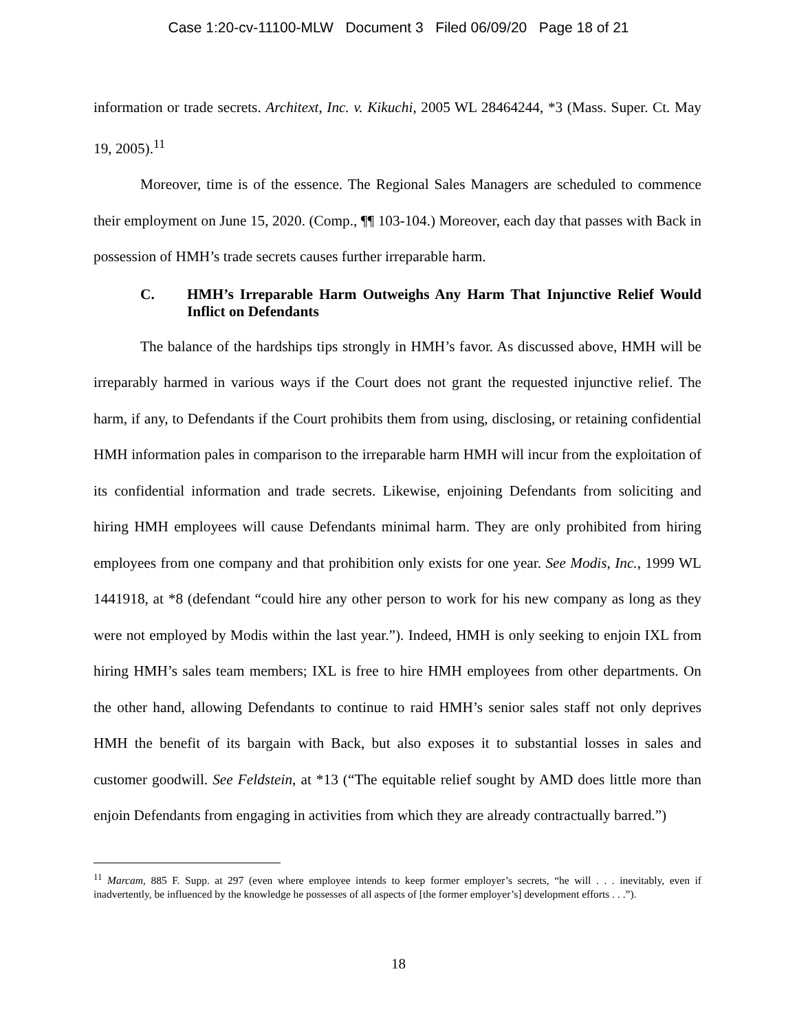Case 1:20-cv-11100-MLW Document 3 Filed 06/09/20 Page 18 of 21
information or trade secrets. Architext, Inc. v. Kikuchi, 2005 WL 28464244, *3 (Mass. Super. Ct. May 19, 2005).<sup>11</sup>
Moreover, time is of the essence. The Regional Sales Managers are scheduled to commence their employment on June 15, 2020. (Comp., ¶¶ 103-104.) Moreover, each day that passes with Back in possession of HMH’s trade secrets causes further irreparable harm.
C. HMH’s Irreparable Harm Outweighs Any Harm That Injunctive Relief Would Inflict on Defendants
The balance of the hardships tips strongly in HMH’s favor. As discussed above, HMH will be irreparably harmed in various ways if the Court does not grant the requested injunctive relief. The harm, if any, to Defendants if the Court prohibits them from using, disclosing, or retaining confidential HMH information pales in comparison to the irreparable harm HMH will incur from the exploitation of its confidential information and trade secrets. Likewise, enjoining Defendants from soliciting and hiring HMH employees will cause Defendants minimal harm. They are only prohibited from hiring employees from one company and that prohibition only exists for one year. See Modis, Inc., 1999 WL 1441918, at *8 (defendant “could hire any other person to work for his new company as long as they were not employed by Modis within the last year.”). Indeed, HMH is only seeking to enjoin IXL from hiring HMH’s sales team members; IXL is free to hire HMH employees from other departments. On the other hand, allowing Defendants to continue to raid HMH’s senior sales staff not only deprives HMH the benefit of its bargain with Back, but also exposes it to substantial losses in sales and customer goodwill. See Feldstein, at *13 (“The equitable relief sought by AMD does little more than enjoin Defendants from engaging in activities from which they are already contractually barred.”)
<sup>11</sup> Marcam, 885 F. Supp. at 297 (even where employee intends to keep former employer’s secrets, “he will . . . inevitably, even if inadvertently, be influenced by the knowledge he possesses of all aspects of [the former employer’s] development efforts . . .”).
18